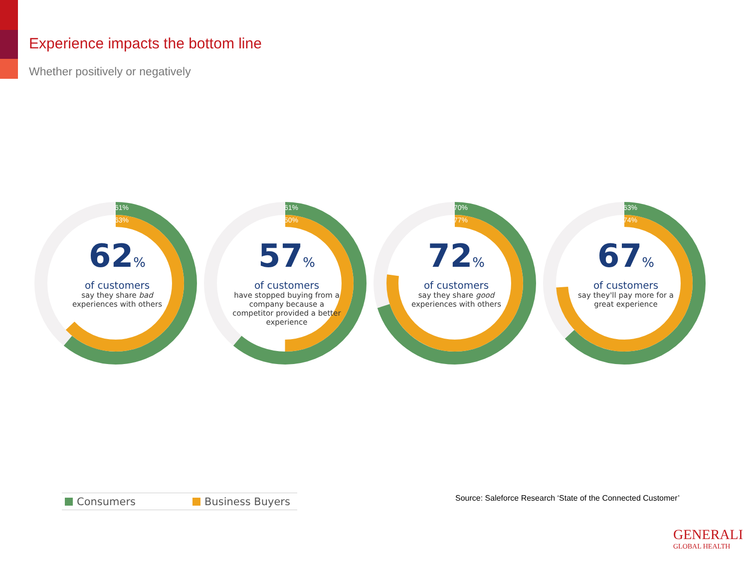Experience impacts the bottom line
Whether positively or negatively
61%
63%
62%
of customers
say they share bad experiences with others
61%
50%
57%
of customers
have stopped buying from a company because a competitor provided a better experience
70%
77%
72%
of customers
say they share good experiences with others
63%
74%
67%
of customers
say they'll pay more for a great experience
Consumers Business Buyers
Source: Saleforce Research ‘State of the Connected Customer’
GENERALI
GLOBAL HEALTH